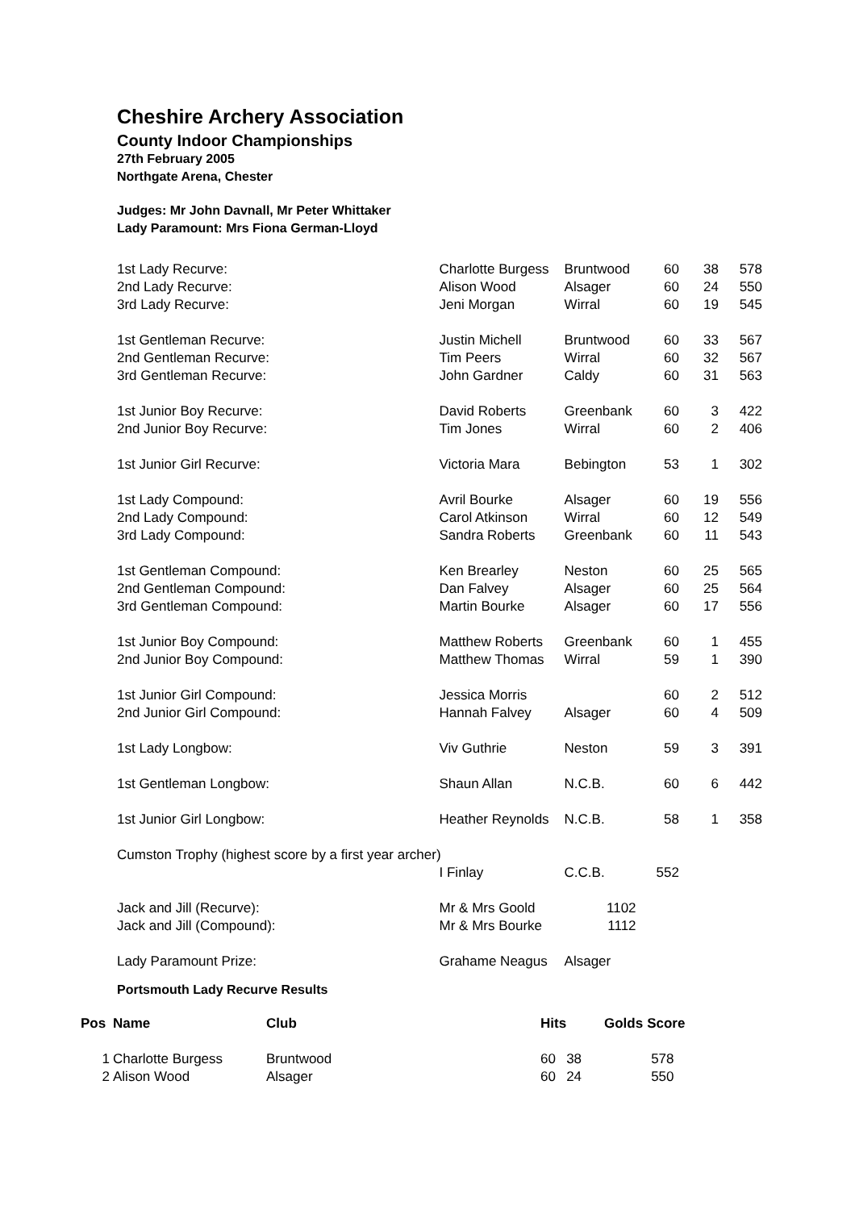Cheshire Archery Association
County Indoor Championships
27th February 2005
Northgate Arena, Chester
Judges: Mr John Davnall, Mr Peter Whittaker
Lady Paramount: Mrs Fiona German-Lloyd
| 1st Lady Recurve: | Charlotte Burgess | Bruntwood | 60 | 38 | 578 |
| 2nd Lady Recurve: | Alison Wood | Alsager | 60 | 24 | 550 |
| 3rd Lady Recurve: | Jeni Morgan | Wirral | 60 | 19 | 545 |
| 1st Gentleman Recurve: | Justin Michell | Bruntwood | 60 | 33 | 567 |
| 2nd Gentleman Recurve: | Tim Peers | Wirral | 60 | 32 | 567 |
| 3rd Gentleman Recurve: | John Gardner | Caldy | 60 | 31 | 563 |
| 1st Junior Boy Recurve: | David Roberts | Greenbank | 60 | 3 | 422 |
| 2nd Junior Boy Recurve: | Tim Jones | Wirral | 60 | 2 | 406 |
| 1st Junior Girl Recurve: | Victoria Mara | Bebington | 53 | 1 | 302 |
| 1st Lady Compound: | Avril Bourke | Alsager | 60 | 19 | 556 |
| 2nd Lady Compound: | Carol Atkinson | Wirral | 60 | 12 | 549 |
| 3rd Lady Compound: | Sandra Roberts | Greenbank | 60 | 11 | 543 |
| 1st Gentleman Compound: | Ken Brearley | Neston | 60 | 25 | 565 |
| 2nd Gentleman Compound: | Dan Falvey | Alsager | 60 | 25 | 564 |
| 3rd Gentleman Compound: | Martin Bourke | Alsager | 60 | 17 | 556 |
| 1st Junior Boy Compound: | Matthew Roberts | Greenbank | 60 | 1 | 455 |
| 2nd Junior Boy Compound: | Matthew Thomas | Wirral | 59 | 1 | 390 |
| 1st Junior Girl Compound: | Jessica Morris | | 60 | 2 | 512 |
| 2nd Junior Girl Compound: | Hannah Falvey | Alsager | 60 | 4 | 509 |
| 1st Lady Longbow: | Viv Guthrie | Neston | 59 | 3 | 391 |
| 1st Gentleman Longbow: | Shaun Allan | N.C.B. | 60 | 6 | 442 |
| 1st Junior Girl Longbow: | Heather Reynolds | N.C.B. | 58 | 1 | 358 |
| Cumston Trophy (highest score by a first year archer) | | | | | |
| | I Finlay | C.C.B. | 552 | | |
| Jack and Jill (Recurve): | Mr & Mrs Goold | 1102 | | | |
| Jack and Jill (Compound): | Mr & Mrs Bourke | 1112 | | | |
| Lady Paramount Prize: | Grahame Neagus | Alsager | | | |
Portsmouth Lady Recurve Results
| Pos | Name | Club | Hits | Golds | Score |
| --- | --- | --- | --- | --- | --- |
| 1 | Charlotte Burgess | Bruntwood | 60 | 38 | 578 |
| 2 | Alison Wood | Alsager | 60 | 24 | 550 |